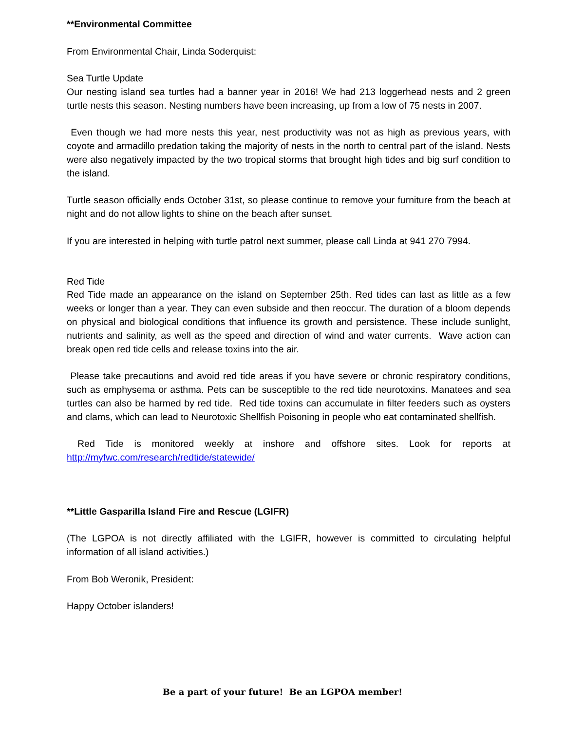**Environmental Committee
From Environmental Chair, Linda Soderquist:
Sea Turtle Update
Our nesting island sea turtles had a banner year in 2016! We had 213 loggerhead nests and 2 green turtle nests this season. Nesting numbers have been increasing, up from a low of 75 nests in 2007.
Even though we had more nests this year, nest productivity was not as high as previous years, with coyote and armadillo predation taking the majority of nests in the north to central part of the island. Nests were also negatively impacted by the two tropical storms that brought high tides and big surf condition to the island.
Turtle season officially ends October 31st, so please continue to remove your furniture from the beach at night and do not allow lights to shine on the beach after sunset.
If you are interested in helping with turtle patrol next summer, please call Linda at 941 270 7994.
Red Tide
Red Tide made an appearance on the island on September 25th. Red tides can last as little as a few weeks or longer than a year. They can even subside and then reoccur. The duration of a bloom depends on physical and biological conditions that influence its growth and persistence. These include sunlight, nutrients and salinity, as well as the speed and direction of wind and water currents. Wave action can break open red tide cells and release toxins into the air.
Please take precautions and avoid red tide areas if you have severe or chronic respiratory conditions, such as emphysema or asthma. Pets can be susceptible to the red tide neurotoxins. Manatees and sea turtles can also be harmed by red tide. Red tide toxins can accumulate in filter feeders such as oysters and clams, which can lead to Neurotoxic Shellfish Poisoning in people who eat contaminated shellfish.
Red Tide is monitored weekly at inshore and offshore sites. Look for reports at http://myfwc.com/research/redtide/statewide/
**Little Gasparilla Island Fire and Rescue (LGIFR)
(The LGPOA is not directly affiliated with the LGIFR, however is committed to circulating helpful information of all island activities.)
From Bob Weronik, President:
Happy October islanders!
Be a part of your future! Be an LGPOA member!